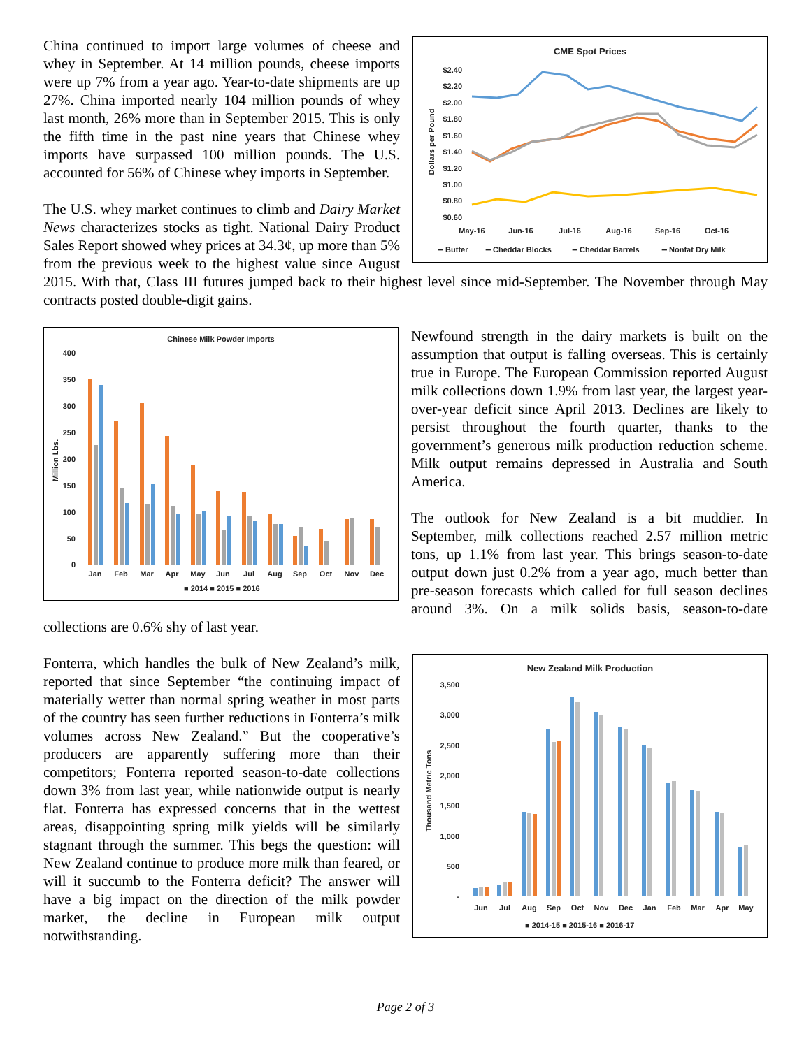CME Spot Prices
$2.40
$2.20
$2.00
$1.80
$1.60
$1.40
$1.20
$1.00
$0.80
$0.60
Dollars per Pound
May-16
Jun-16
Jul-16
Aug-16
Sep-16
Oct-16
━ Butter
━ Cheddar Blocks
━ Cheddar Barrels
━ Nonfat Dry Milk
China continued to import large volumes of cheese and whey in September. At 14 million pounds, cheese imports were up 7% from a year ago. Year-to-date shipments are up 27%. China imported nearly 104 million pounds of whey last month, 26% more than in September 2015. This is only the fifth time in the past nine years that Chinese whey imports have surpassed 100 million pounds. The U.S. accounted for 56% of Chinese whey imports in September.
The U.S. whey market continues to climb and Dairy Market News characterizes stocks as tight. National Dairy Product Sales Report showed whey prices at 34.3¢, up more than 5% from the previous week to the highest value since August 2015. With that, Class III futures jumped back to their highest level since mid-September. The November through May contracts posted double-digit gains.
Chinese Milk Powder Imports
Million Lbs.
400
350
300
250
200
150
100
50
0
Jan
Feb
Mar
Apr
May
Jun
Jul
Aug
Sep
Oct
Nov
Dec
■ 2014 ■ 2015 ■ 2016
Newfound strength in the dairy markets is built on the assumption that output is falling overseas. This is certainly true in Europe. The European Commission reported August milk collections down 1.9% from last year, the largest year-over-year deficit since April 2013. Declines are likely to persist throughout the fourth quarter, thanks to the government’s generous milk production reduction scheme. Milk output remains depressed in Australia and South America.
The outlook for New Zealand is a bit muddier. In September, milk collections reached 2.57 million metric tons, up 1.1% from last year. This brings season-to-date output down just 0.2% from a year ago, much better than pre-season forecasts which called for full season declines around 3%. On a milk solids basis, season-to-date collections are 0.6% shy of last year.
New Zealand Milk Production
Thousand Metric Tons
3,500
3,000
2,500
2,000
1,500
1,000
500
-
Jun
Jul
Aug
Sep
Oct
Nov
Dec
Jan
Feb
Mar
Apr
May
■ 2014-15 ■ 2015-16 ■ 2016-17
Fonterra, which handles the bulk of New Zealand’s milk, reported that since September “the continuing impact of materially wetter than normal spring weather in most parts of the country has seen further reductions in Fonterra’s milk volumes across New Zealand.” But the cooperative’s producers are apparently suffering more than their competitors; Fonterra reported season-to-date collections down 3% from last year, while nationwide output is nearly flat. Fonterra has expressed concerns that in the wettest areas, disappointing spring milk yields will be similarly stagnant through the summer. This begs the question: will New Zealand continue to produce more milk than feared, or will it succumb to the Fonterra deficit? The answer will have a big impact on the direction of the milk powder market, the decline in European milk output notwithstanding.
Page 2 of 3